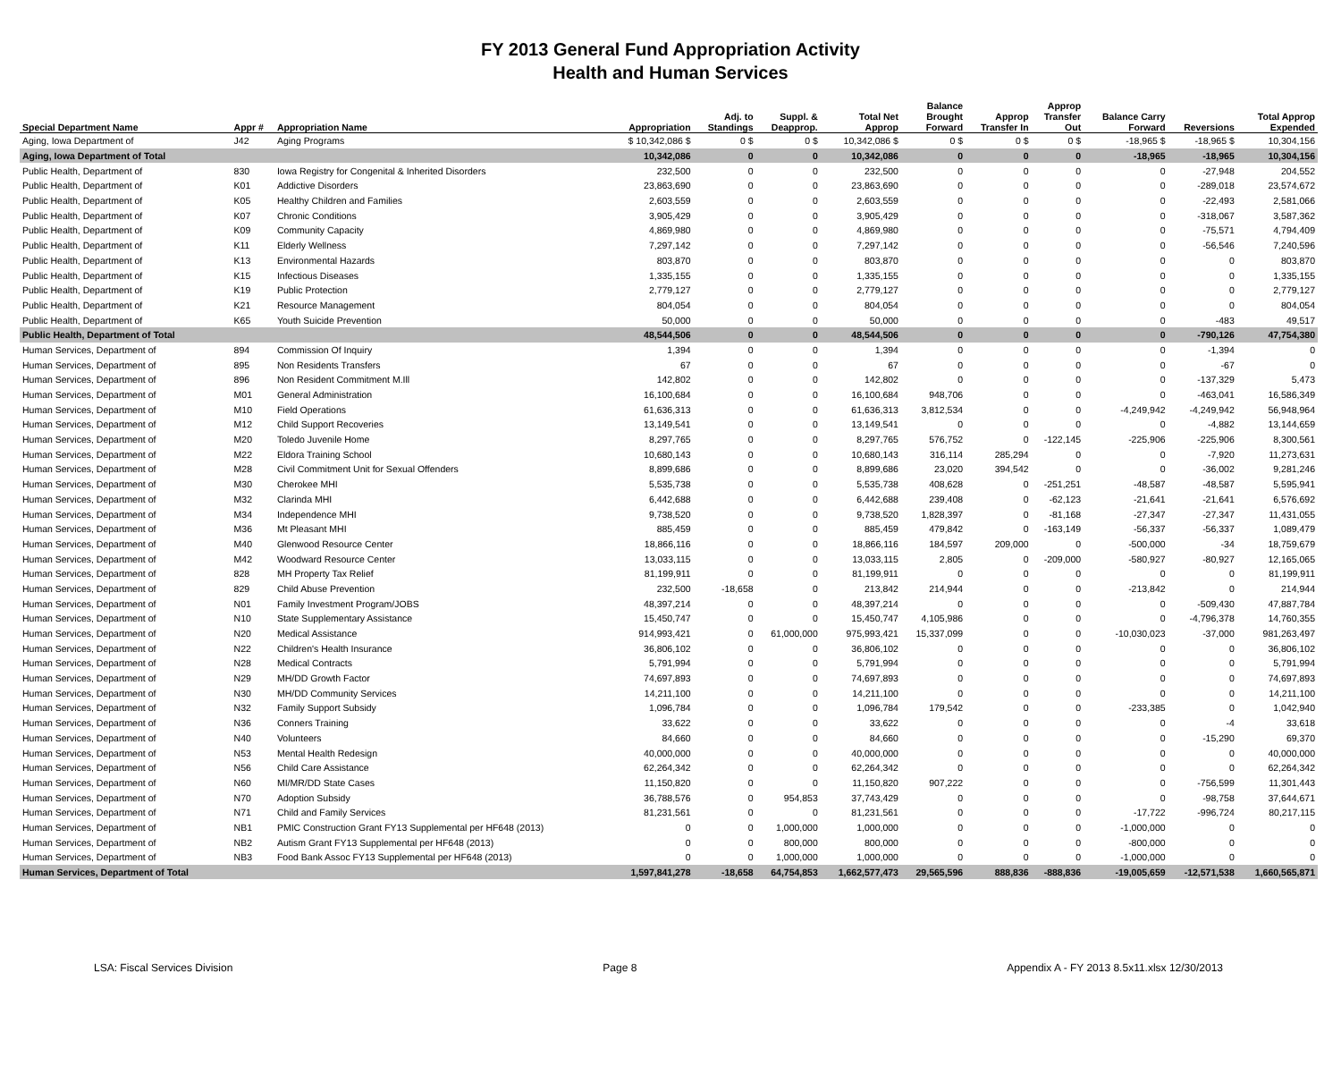FY 2013 General Fund Appropriation Activity
Health and Human Services
| Special Department Name | Appr # | Appropriation Name | Appropriation | Adj. to Standings | Suppl. & Deapprop. | Total Net Approp | Balance Brought Forward | Approp Transfer In | Approp Transfer Out | Balance Carry Forward | Reversions | Total Approp Expended |
| --- | --- | --- | --- | --- | --- | --- | --- | --- | --- | --- | --- | --- |
| Aging, Iowa Department of | J42 | Aging Programs | $ 10,342,086 $ | 0 $ | 0 $ | 10,342,086 $ | 0 $ | 0 $ | 0 $ | -18,965 $ | -18,965 $ | 10,304,156 |
| Aging, Iowa Department of Total | | | 10,342,086 | 0 | 0 | 10,342,086 | 0 | 0 | 0 | -18,965 | -18,965 | 10,304,156 |
| Public Health, Department of | 830 | Iowa Registry for Congenital & Inherited Disorders | 232,500 | 0 | 0 | 232,500 | 0 | 0 | 0 | 0 | -27,948 | 204,552 |
| Public Health, Department of | K01 | Addictive Disorders | 23,863,690 | 0 | 0 | 23,863,690 | 0 | 0 | 0 | 0 | -289,018 | 23,574,672 |
| Public Health, Department of | K05 | Healthy Children and Families | 2,603,559 | 0 | 0 | 2,603,559 | 0 | 0 | 0 | 0 | -22,493 | 2,581,066 |
| Public Health, Department of | K07 | Chronic Conditions | 3,905,429 | 0 | 0 | 3,905,429 | 0 | 0 | 0 | 0 | -318,067 | 3,587,362 |
| Public Health, Department of | K09 | Community Capacity | 4,869,980 | 0 | 0 | 4,869,980 | 0 | 0 | 0 | 0 | -75,571 | 4,794,409 |
| Public Health, Department of | K11 | Elderly Wellness | 7,297,142 | 0 | 0 | 7,297,142 | 0 | 0 | 0 | 0 | -56,546 | 7,240,596 |
| Public Health, Department of | K13 | Environmental Hazards | 803,870 | 0 | 0 | 803,870 | 0 | 0 | 0 | 0 | 0 | 803,870 |
| Public Health, Department of | K15 | Infectious Diseases | 1,335,155 | 0 | 0 | 1,335,155 | 0 | 0 | 0 | 0 | 0 | 1,335,155 |
| Public Health, Department of | K19 | Public Protection | 2,779,127 | 0 | 0 | 2,779,127 | 0 | 0 | 0 | 0 | 0 | 2,779,127 |
| Public Health, Department of | K21 | Resource Management | 804,054 | 0 | 0 | 804,054 | 0 | 0 | 0 | 0 | 0 | 804,054 |
| Public Health, Department of | K65 | Youth Suicide Prevention | 50,000 | 0 | 0 | 50,000 | 0 | 0 | 0 | 0 | -483 | 49,517 |
| Public Health, Department of Total | | | 48,544,506 | 0 | 0 | 48,544,506 | 0 | 0 | 0 | 0 | -790,126 | 47,754,380 |
| Human Services, Department of | 894 | Commission Of Inquiry | 1,394 | 0 | 0 | 1,394 | 0 | 0 | 0 | 0 | -1,394 | 0 |
| Human Services, Department of | 895 | Non Residents Transfers | 67 | 0 | 0 | 67 | 0 | 0 | 0 | 0 | -67 | 0 |
| Human Services, Department of | 896 | Non Resident Commitment M.Ill | 142,802 | 0 | 0 | 142,802 | 0 | 0 | 0 | 0 | -137,329 | 5,473 |
| Human Services, Department of | M01 | General Administration | 16,100,684 | 0 | 0 | 16,100,684 | 948,706 | 0 | 0 | 0 | -463,041 | 16,586,349 |
| Human Services, Department of | M10 | Field Operations | 61,636,313 | 0 | 0 | 61,636,313 | 3,812,534 | 0 | 0 | -4,249,942 | -4,249,942 | 56,948,964 |
| Human Services, Department of | M12 | Child Support Recoveries | 13,149,541 | 0 | 0 | 13,149,541 | 0 | 0 | 0 | 0 | -4,882 | 13,144,659 |
| Human Services, Department of | M20 | Toledo Juvenile Home | 8,297,765 | 0 | 0 | 8,297,765 | 576,752 | 0 | -122,145 | -225,906 | -225,906 | 8,300,561 |
| Human Services, Department of | M22 | Eldora Training School | 10,680,143 | 0 | 0 | 10,680,143 | 316,114 | 285,294 | 0 | 0 | -7,920 | 11,273,631 |
| Human Services, Department of | M28 | Civil Commitment Unit for Sexual Offenders | 8,899,686 | 0 | 0 | 8,899,686 | 23,020 | 394,542 | 0 | 0 | -36,002 | 9,281,246 |
| Human Services, Department of | M30 | Cherokee MHI | 5,535,738 | 0 | 0 | 5,535,738 | 408,628 | 0 | -251,251 | -48,587 | -48,587 | 5,595,941 |
| Human Services, Department of | M32 | Clarinda MHI | 6,442,688 | 0 | 0 | 6,442,688 | 239,408 | 0 | -62,123 | -21,641 | -21,641 | 6,576,692 |
| Human Services, Department of | M34 | Independence MHI | 9,738,520 | 0 | 0 | 9,738,520 | 1,828,397 | 0 | -81,168 | -27,347 | -27,347 | 11,431,055 |
| Human Services, Department of | M36 | Mt Pleasant MHI | 885,459 | 0 | 0 | 885,459 | 479,842 | 0 | -163,149 | -56,337 | -56,337 | 1,089,479 |
| Human Services, Department of | M40 | Glenwood Resource Center | 18,866,116 | 0 | 0 | 18,866,116 | 184,597 | 209,000 | 0 | -500,000 | -34 | 18,759,679 |
| Human Services, Department of | M42 | Woodward Resource Center | 13,033,115 | 0 | 0 | 13,033,115 | 2,805 | 0 | -209,000 | -580,927 | -80,927 | 12,165,065 |
| Human Services, Department of | 828 | MH Property Tax Relief | 81,199,911 | 0 | 0 | 81,199,911 | 0 | 0 | 0 | 0 | 0 | 81,199,911 |
| Human Services, Department of | 829 | Child Abuse Prevention | 232,500 | -18,658 | 0 | 213,842 | 214,944 | 0 | 0 | -213,842 | 0 | 214,944 |
| Human Services, Department of | N01 | Family Investment Program/JOBS | 48,397,214 | 0 | 0 | 48,397,214 | 0 | 0 | 0 | 0 | -509,430 | 47,887,784 |
| Human Services, Department of | N10 | State Supplementary Assistance | 15,450,747 | 0 | 0 | 15,450,747 | 4,105,986 | 0 | 0 | 0 | -4,796,378 | 14,760,355 |
| Human Services, Department of | N20 | Medical Assistance | 914,993,421 | 0 | 61,000,000 | 975,993,421 | 15,337,099 | 0 | 0 | -10,030,023 | -37,000 | 981,263,497 |
| Human Services, Department of | N22 | Children's Health Insurance | 36,806,102 | 0 | 0 | 36,806,102 | 0 | 0 | 0 | 0 | 0 | 36,806,102 |
| Human Services, Department of | N28 | Medical Contracts | 5,791,994 | 0 | 0 | 5,791,994 | 0 | 0 | 0 | 0 | 0 | 5,791,994 |
| Human Services, Department of | N29 | MH/DD Growth Factor | 74,697,893 | 0 | 0 | 74,697,893 | 0 | 0 | 0 | 0 | 0 | 74,697,893 |
| Human Services, Department of | N30 | MH/DD Community Services | 14,211,100 | 0 | 0 | 14,211,100 | 0 | 0 | 0 | 0 | 0 | 14,211,100 |
| Human Services, Department of | N32 | Family Support Subsidy | 1,096,784 | 0 | 0 | 1,096,784 | 179,542 | 0 | 0 | -233,385 | 0 | 1,042,940 |
| Human Services, Department of | N36 | Conners Training | 33,622 | 0 | 0 | 33,622 | 0 | 0 | 0 | 0 | -4 | 33,618 |
| Human Services, Department of | N40 | Volunteers | 84,660 | 0 | 0 | 84,660 | 0 | 0 | 0 | 0 | -15,290 | 69,370 |
| Human Services, Department of | N53 | Mental Health Redesign | 40,000,000 | 0 | 0 | 40,000,000 | 0 | 0 | 0 | 0 | 0 | 40,000,000 |
| Human Services, Department of | N56 | Child Care Assistance | 62,264,342 | 0 | 0 | 62,264,342 | 0 | 0 | 0 | 0 | 0 | 62,264,342 |
| Human Services, Department of | N60 | MI/MR/DD State Cases | 11,150,820 | 0 | 0 | 11,150,820 | 907,222 | 0 | 0 | 0 | -756,599 | 11,301,443 |
| Human Services, Department of | N70 | Adoption Subsidy | 36,788,576 | 0 | 954,853 | 37,743,429 | 0 | 0 | 0 | 0 | -98,758 | 37,644,671 |
| Human Services, Department of | N71 | Child and Family Services | 81,231,561 | 0 | 0 | 81,231,561 | 0 | 0 | 0 | -17,722 | -996,724 | 80,217,115 |
| Human Services, Department of | NB1 | PMIC Construction Grant FY13 Supplemental per HF648 (2013) | 0 | 0 | 1,000,000 | 1,000,000 | 0 | 0 | 0 | -1,000,000 | 0 | 0 |
| Human Services, Department of | NB2 | Autism Grant FY13 Supplemental per HF648 (2013) | 0 | 0 | 800,000 | 800,000 | 0 | 0 | 0 | -800,000 | 0 | 0 |
| Human Services, Department of | NB3 | Food Bank Assoc FY13 Supplemental per HF648 (2013) | 0 | 0 | 1,000,000 | 1,000,000 | 0 | 0 | 0 | -1,000,000 | 0 | 0 |
| Human Services, Department of Total | | | 1,597,841,278 | -18,658 | 64,754,853 | 1,662,577,473 | 29,565,596 | 888,836 | -888,836 | -19,005,659 | -12,571,538 | 1,660,565,871 |
LSA: Fiscal Services Division Page 8 Appendix A - FY 2013 8.5x11.xlsx 12/30/2013